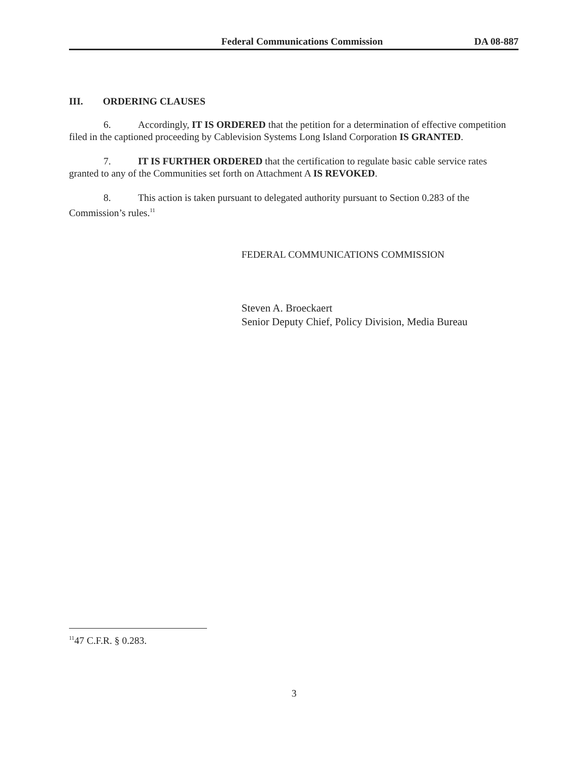Federal Communications Commission DA 08-887
III. ORDERING CLAUSES
6. Accordingly, IT IS ORDERED that the petition for a determination of effective competition filed in the captioned proceeding by Cablevision Systems Long Island Corporation IS GRANTED.
7. IT IS FURTHER ORDERED that the certification to regulate basic cable service rates granted to any of the Communities set forth on Attachment A IS REVOKED.
8. This action is taken pursuant to delegated authority pursuant to Section 0.283 of the Commission’s rules.<sup>11</sup>
FEDERAL COMMUNICATIONS COMMISSION
Steven A. Broeckaert
Senior Deputy Chief, Policy Division, Media Bureau
<sup>11</sup> 47 C.F.R. § 0.283.
3